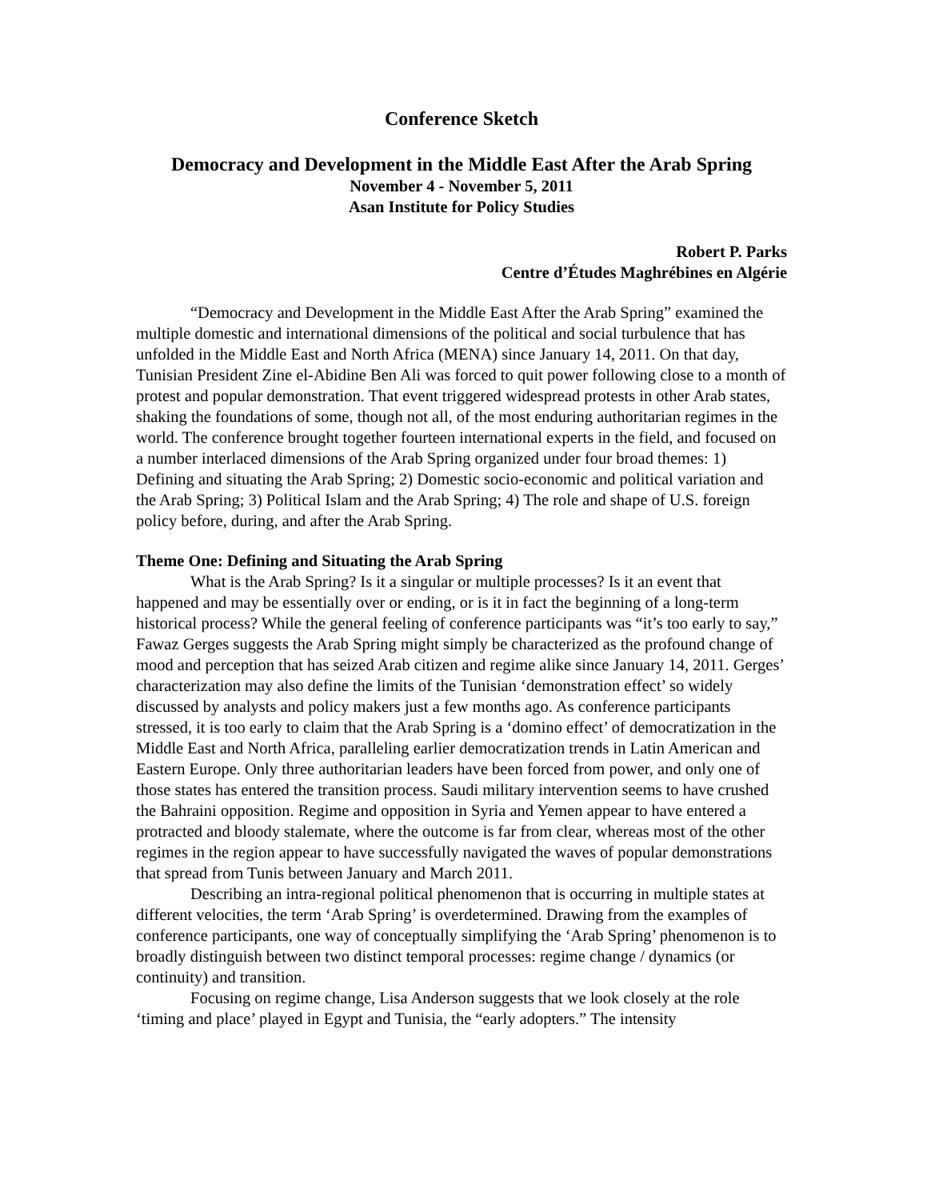Conference Sketch
Democracy and Development in the Middle East After the Arab Spring
November 4 - November 5, 2011
Asan Institute for Policy Studies
Robert P. Parks
Centre d’Études Maghrébines en Algérie
“Democracy and Development in the Middle East After the Arab Spring” examined the multiple domestic and international dimensions of the political and social turbulence that has unfolded in the Middle East and North Africa (MENA) since January 14, 2011. On that day, Tunisian President Zine el-Abidine Ben Ali was forced to quit power following close to a month of protest and popular demonstration. That event triggered widespread protests in other Arab states, shaking the foundations of some, though not all, of the most enduring authoritarian regimes in the world. The conference brought together fourteen international experts in the field, and focused on a number interlaced dimensions of the Arab Spring organized under four broad themes: 1) Defining and situating the Arab Spring; 2) Domestic socio-economic and political variation and the Arab Spring; 3) Political Islam and the Arab Spring; 4) The role and shape of U.S. foreign policy before, during, and after the Arab Spring.
Theme One: Defining and Situating the Arab Spring
What is the Arab Spring? Is it a singular or multiple processes? Is it an event that happened and may be essentially over or ending, or is it in fact the beginning of a long-term historical process? While the general feeling of conference participants was “it’s too early to say,” Fawaz Gerges suggests the Arab Spring might simply be characterized as the profound change of mood and perception that has seized Arab citizen and regime alike since January 14, 2011. Gerges’ characterization may also define the limits of the Tunisian ‘demonstration effect’ so widely discussed by analysts and policy makers just a few months ago. As conference participants stressed, it is too early to claim that the Arab Spring is a ‘domino effect’ of democratization in the Middle East and North Africa, paralleling earlier democratization trends in Latin American and Eastern Europe. Only three authoritarian leaders have been forced from power, and only one of those states has entered the transition process. Saudi military intervention seems to have crushed the Bahraini opposition. Regime and opposition in Syria and Yemen appear to have entered a protracted and bloody stalemate, where the outcome is far from clear, whereas most of the other regimes in the region appear to have successfully navigated the waves of popular demonstrations that spread from Tunis between January and March 2011.
Describing an intra-regional political phenomenon that is occurring in multiple states at different velocities, the term ‘Arab Spring’ is overdetermined. Drawing from the examples of conference participants, one way of conceptually simplifying the ‘Arab Spring’ phenomenon is to broadly distinguish between two distinct temporal processes: regime change / dynamics (or continuity) and transition.
Focusing on regime change, Lisa Anderson suggests that we look closely at the role ‘timing and place’ played in Egypt and Tunisia, the “early adopters.” The intensity